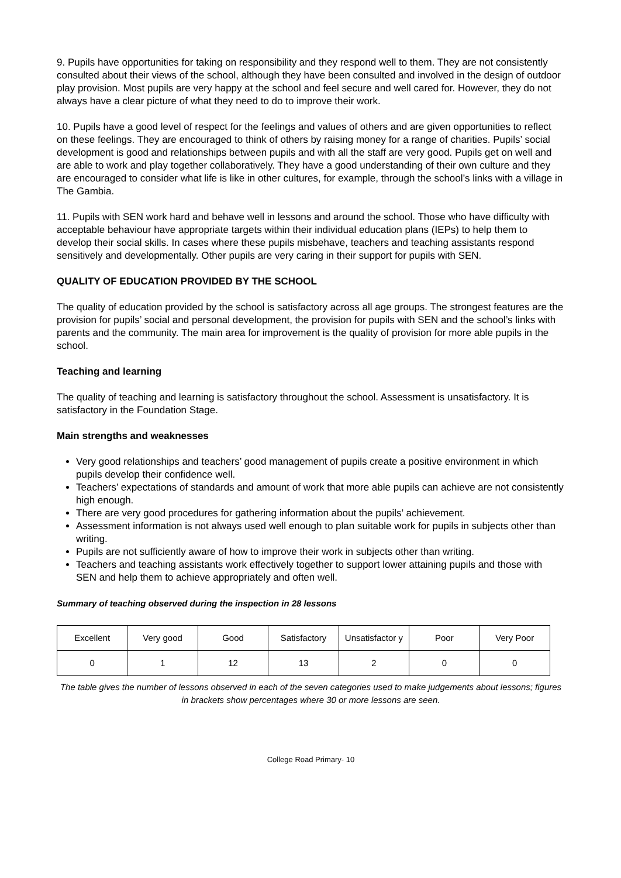9. Pupils have opportunities for taking on responsibility and they respond well to them. They are not consistently consulted about their views of the school, although they have been consulted and involved in the design of outdoor play provision. Most pupils are very happy at the school and feel secure and well cared for. However, they do not always have a clear picture of what they need to do to improve their work.
10. Pupils have a good level of respect for the feelings and values of others and are given opportunities to reflect on these feelings. They are encouraged to think of others by raising money for a range of charities. Pupils’ social development is good and relationships between pupils and with all the staff are very good. Pupils get on well and are able to work and play together collaboratively. They have a good understanding of their own culture and they are encouraged to consider what life is like in other cultures, for example, through the school’s links with a village in The Gambia.
11. Pupils with SEN work hard and behave well in lessons and around the school. Those who have difficulty with acceptable behaviour have appropriate targets within their individual education plans (IEPs) to help them to develop their social skills. In cases where these pupils misbehave, teachers and teaching assistants respond sensitively and developmentally. Other pupils are very caring in their support for pupils with SEN.
QUALITY OF EDUCATION PROVIDED BY THE SCHOOL
The quality of education provided by the school is satisfactory across all age groups. The strongest features are the provision for pupils’ social and personal development, the provision for pupils with SEN and the school’s links with parents and the community. The main area for improvement is the quality of provision for more able pupils in the school.
Teaching and learning
The quality of teaching and learning is satisfactory throughout the school. Assessment is unsatisfactory. It is satisfactory in the Foundation Stage.
Main strengths and weaknesses
Very good relationships and teachers’ good management of pupils create a positive environment in which pupils develop their confidence well.
Teachers’ expectations of standards and amount of work that more able pupils can achieve are not consistently high enough.
There are very good procedures for gathering information about the pupils’ achievement.
Assessment information is not always used well enough to plan suitable work for pupils in subjects other than writing.
Pupils are not sufficiently aware of how to improve their work in subjects other than writing.
Teachers and teaching assistants work effectively together to support lower attaining pupils and those with SEN and help them to achieve appropriately and often well.
Summary of teaching observed during the inspection in 28 lessons
| Excellent | Very good | Good | Satisfactory | Unsatisfactor y | Poor | Very Poor |
| 0 | 1 | 12 | 13 | 2 | 0 | 0 |
The table gives the number of lessons observed in each of the seven categories used to make judgements about lessons; figures in brackets show percentages where 30 or more lessons are seen.
College Road Primary- 10